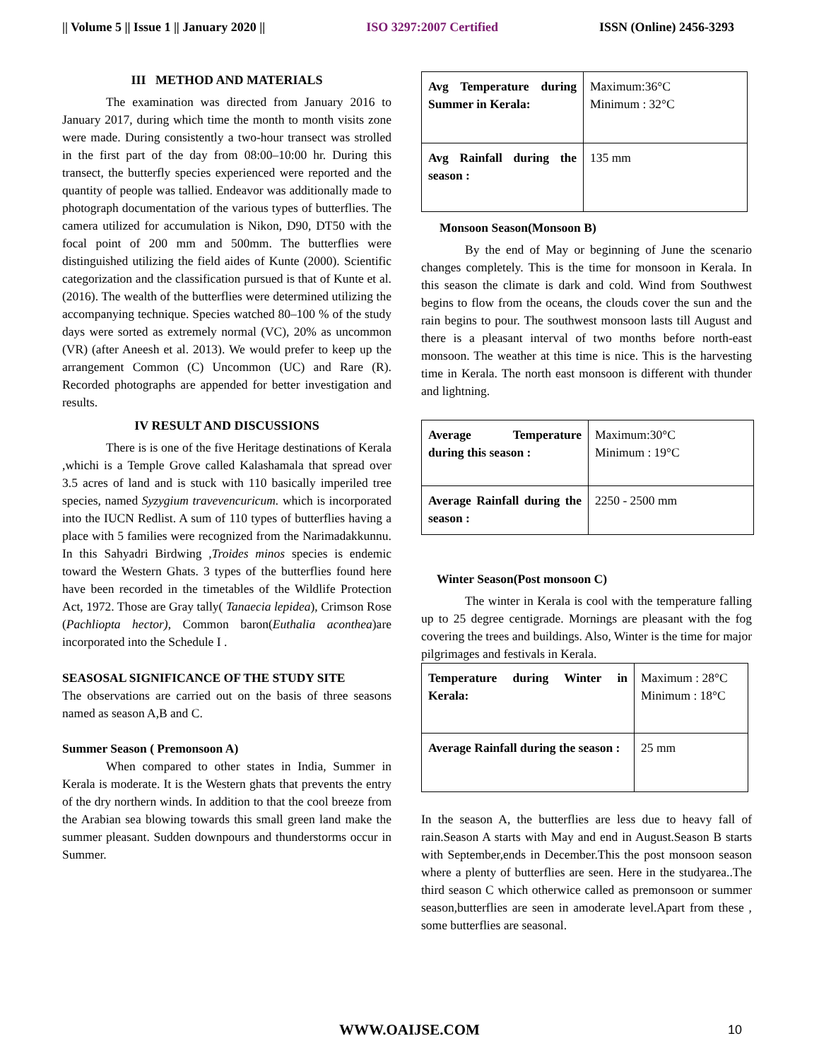|| Volume 5 || Issue 1 || January 2020 || ISO 3297:2007 Certified ISSN (Online) 2456-3293
III METHOD AND MATERIALS
The examination was directed from January 2016 to January 2017, during which time the month to month visits zone were made. During consistently a two-hour transect was strolled in the first part of the day from 08:00–10:00 hr. During this transect, the butterfly species experienced were reported and the quantity of people was tallied. Endeavor was additionally made to photograph documentation of the various types of butterflies. The camera utilized for accumulation is Nikon, D90, DT50 with the focal point of 200 mm and 500mm. The butterflies were distinguished utilizing the field aides of Kunte (2000). Scientific categorization and the classification pursued is that of Kunte et al. (2016). The wealth of the butterflies were determined utilizing the accompanying technique. Species watched 80–100 % of the study days were sorted as extremely normal (VC), 20% as uncommon (VR) (after Aneesh et al. 2013). We would prefer to keep up the arrangement Common (C) Uncommon (UC) and Rare (R). Recorded photographs are appended for better investigation and results.
IV RESULT AND DISCUSSIONS
There is is one of the five Heritage destinations of Kerala ,whichi is a Temple Grove called Kalashamala that spread over 3.5 acres of land and is stuck with 110 basically imperiled tree species, named Syzygium travevencuricum. which is incorporated into the IUCN Redlist. A sum of 110 types of butterflies having a place with 5 families were recognized from the Narimadakkunnu. In this Sahyadri Birdwing ,Troides minos species is endemic toward the Western Ghats. 3 types of the butterflies found here have been recorded in the timetables of the Wildlife Protection Act, 1972. Those are Gray tally( Tanaecia lepidea), Crimson Rose (Pachliopta hector), Common baron(Euthalia aconthea)are incorporated into the Schedule I .
SEASOSAL SIGNIFICANCE OF THE STUDY SITE
The observations are carried out on the basis of three seasons named as season A,B and C.
Summer Season ( Premonsoon A)
When compared to other states in India, Summer in Kerala is moderate. It is the Western ghats that prevents the entry of the dry northern winds. In addition to that the cool breeze from the Arabian sea blowing towards this small green land make the summer pleasant. Sudden downpours and thunderstorms occur in Summer.
| Avg Temperature during Summer in Kerala: | Maximum:36°C Minimum : 32°C |
| Avg Rainfall during the season : | 135 mm |
Monsoon Season(Monsoon B)
By the end of May or beginning of June the scenario changes completely. This is the time for monsoon in Kerala. In this season the climate is dark and cold. Wind from Southwest begins to flow from the oceans, the clouds cover the sun and the rain begins to pour. The southwest monsoon lasts till August and there is a pleasant interval of two months before north-east monsoon. The weather at this time is nice. This is the harvesting time in Kerala. The north east monsoon is different with thunder and lightning.
| Average Temperature during this season : | Maximum:30°C Minimum : 19°C |
| Average Rainfall during the season : | 2250 - 2500 mm |
Winter Season(Post monsoon C)
The winter in Kerala is cool with the temperature falling up to 25 degree centigrade. Mornings are pleasant with the fog covering the trees and buildings. Also, Winter is the time for major pilgrimages and festivals in Kerala.
| Temperature during Winter in Kerala: | Maximum : 28°C Minimum : 18°C |
| Average Rainfall during the season : | 25 mm |
In the season A, the butterflies are less due to heavy fall of rain.Season A starts with May and end in August.Season B starts with September,ends in December.This the post monsoon season where a plenty of butterflies are seen. Here in the studyarea..The third season C which otherwice called as premonsoon or summer season,butterflies are seen in amoderate level.Apart from these , some butterflies are seasonal.
WWW.OAIJSE.COM 10